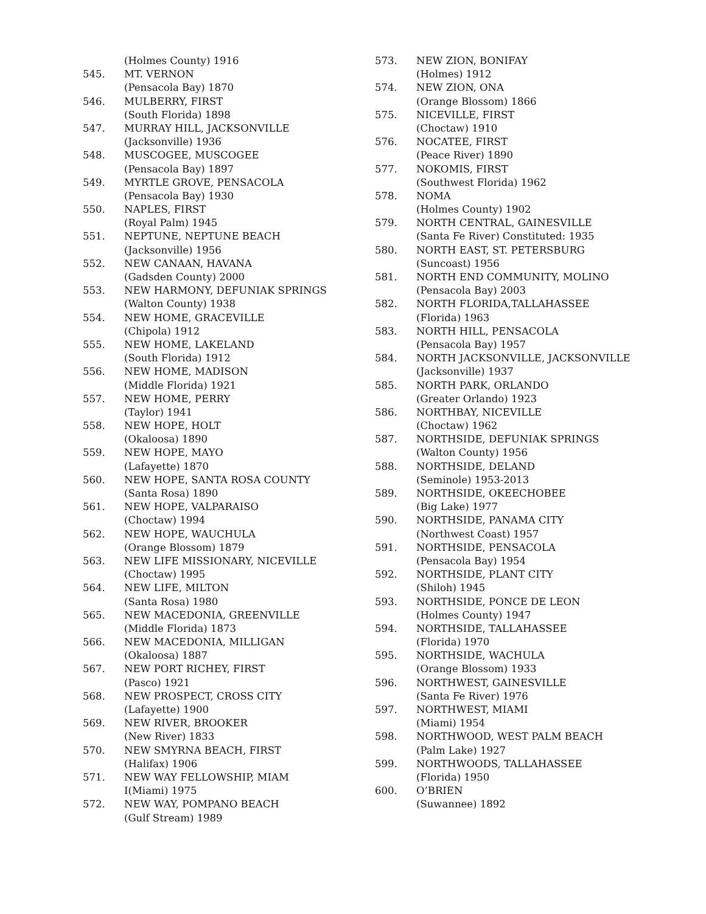(Holmes County) 1916
545. MT. VERNON
(Pensacola Bay) 1870
546. MULBERRY, FIRST
(South Florida) 1898
547. MURRAY HILL, JACKSONVILLE
(Jacksonville) 1936
548. MUSCOGEE, MUSCOGEE
(Pensacola Bay) 1897
549. MYRTLE GROVE, PENSACOLA
(Pensacola Bay) 1930
550. NAPLES, FIRST
(Royal Palm) 1945
551. NEPTUNE, NEPTUNE BEACH
(Jacksonville) 1956
552. NEW CANAAN, HAVANA
(Gadsden County) 2000
553. NEW HARMONY, DEFUNIAK SPRINGS
(Walton County) 1938
554. NEW HOME, GRACEVILLE
(Chipola) 1912
555. NEW HOME, LAKELAND
(South Florida) 1912
556. NEW HOME, MADISON
(Middle Florida) 1921
557. NEW HOME, PERRY
(Taylor) 1941
558. NEW HOPE, HOLT
(Okaloosa) 1890
559. NEW HOPE, MAYO
(Lafayette) 1870
560. NEW HOPE, SANTA ROSA COUNTY
(Santa Rosa) 1890
561. NEW HOPE, VALPARAISO
(Choctaw) 1994
562. NEW HOPE, WAUCHULA
(Orange Blossom) 1879
563. NEW LIFE MISSIONARY, NICEVILLE
(Choctaw) 1995
564. NEW LIFE, MILTON
(Santa Rosa) 1980
565. NEW MACEDONIA, GREENVILLE
(Middle Florida) 1873
566. NEW MACEDONIA, MILLIGAN
(Okaloosa) 1887
567. NEW PORT RICHEY, FIRST
(Pasco) 1921
568. NEW PROSPECT, CROSS CITY
(Lafayette) 1900
569. NEW RIVER, BROOKER
(New River) 1833
570. NEW SMYRNA BEACH, FIRST
(Halifax) 1906
571. NEW WAY FELLOWSHIP, MIAM
I(Miami) 1975
572. NEW WAY, POMPANO BEACH
(Gulf Stream) 1989
573. NEW ZION, BONIFAY
(Holmes) 1912
574. NEW ZION, ONA
(Orange Blossom) 1866
575. NICEVILLE, FIRST
(Choctaw) 1910
576. NOCATEE, FIRST
(Peace River) 1890
577. NOKOMIS, FIRST
(Southwest Florida) 1962
578. NOMA
(Holmes County) 1902
579. NORTH CENTRAL, GAINESVILLE
(Santa Fe River) Constituted: 1935
580. NORTH EAST, ST. PETERSBURG
(Suncoast) 1956
581. NORTH END COMMUNITY, MOLINO
(Pensacola Bay) 2003
582. NORTH FLORIDA,TALLAHASSEE
(Florida) 1963
583. NORTH HILL, PENSACOLA
(Pensacola Bay) 1957
584. NORTH JACKSONVILLE, JACKSONVILLE
(Jacksonville) 1937
585. NORTH PARK, ORLANDO
(Greater Orlando) 1923
586. NORTHBAY, NICEVILLE
(Choctaw) 1962
587. NORTHSIDE, DEFUNIAK SPRINGS
(Walton County) 1956
588. NORTHSIDE, DELAND
(Seminole) 1953-2013
589. NORTHSIDE, OKEECHOBEE
(Big Lake) 1977
590. NORTHSIDE, PANAMA CITY
(Northwest Coast) 1957
591. NORTHSIDE, PENSACOLA
(Pensacola Bay) 1954
592. NORTHSIDE, PLANT CITY
(Shiloh) 1945
593. NORTHSIDE, PONCE DE LEON
(Holmes County) 1947
594. NORTHSIDE, TALLAHASSEE
(Florida) 1970
595. NORTHSIDE, WACHULA
(Orange Blossom) 1933
596. NORTHWEST, GAINESVILLE
(Santa Fe River) 1976
597. NORTHWEST, MIAMI
(Miami) 1954
598. NORTHWOOD, WEST PALM BEACH
(Palm Lake) 1927
599. NORTHWOODS, TALLAHASSEE
(Florida) 1950
600. O’BRIEN
(Suwannee) 1892